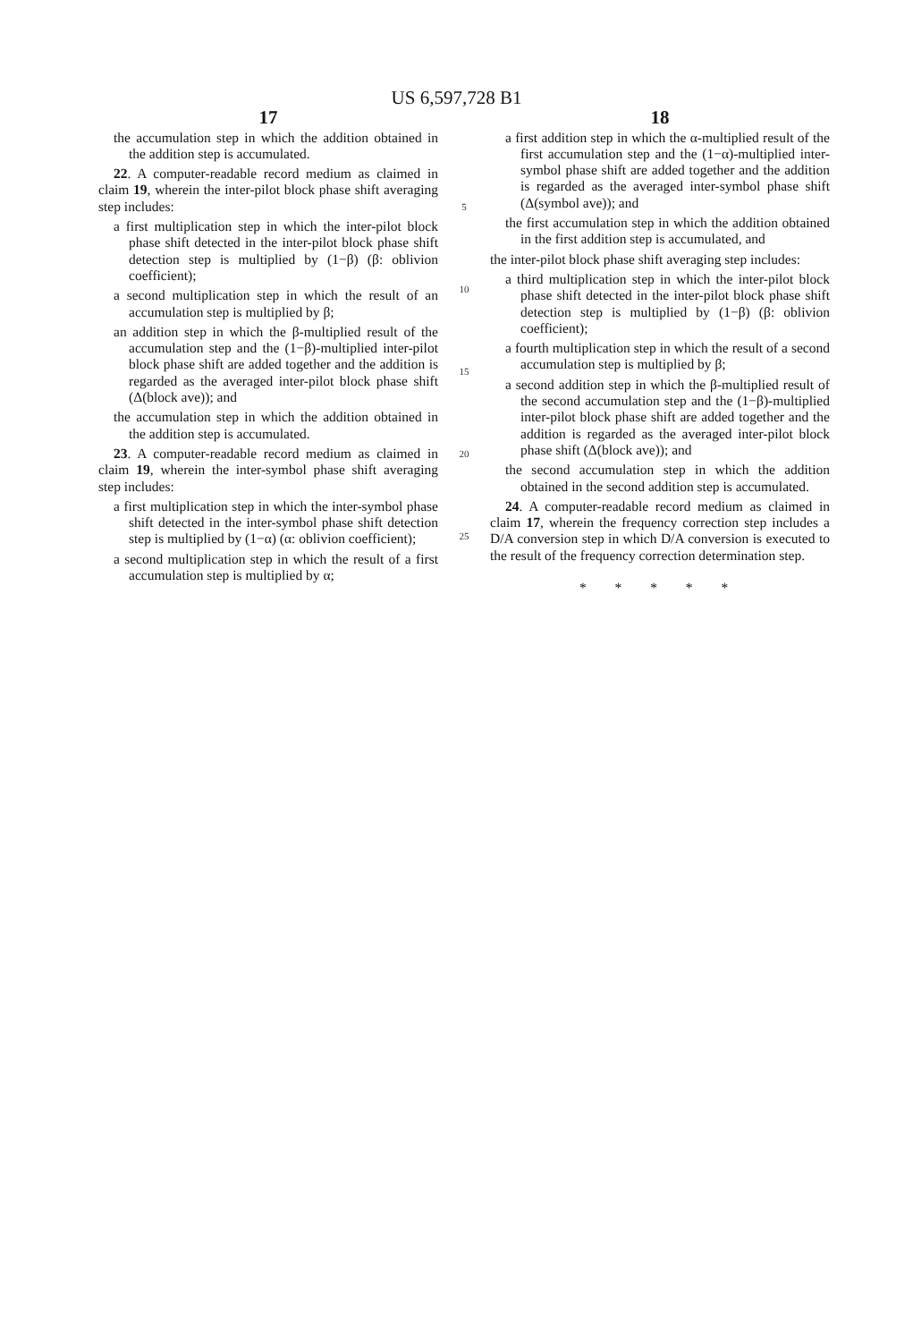US 6,597,728 B1
17
the accumulation step in which the addition obtained in the addition step is accumulated.
22. A computer-readable record medium as claimed in claim 19, wherein the inter-pilot block phase shift averaging step includes:
a first multiplication step in which the inter-pilot block phase shift detected in the inter-pilot block phase shift detection step is multiplied by (1−β) (β: oblivion coefficient);
a second multiplication step in which the result of an accumulation step is multiplied by β;
an addition step in which the β-multiplied result of the accumulation step and the (1−β)-multiplied inter-pilot block phase shift are added together and the addition is regarded as the averaged inter-pilot block phase shift (Δ(block ave)); and
the accumulation step in which the addition obtained in the addition step is accumulated.
23. A computer-readable record medium as claimed in claim 19, wherein the inter-symbol phase shift averaging step includes:
a first multiplication step in which the inter-symbol phase shift detected in the inter-symbol phase shift detection step is multiplied by (1−α) (α: oblivion coefficient);
a second multiplication step in which the result of a first accumulation step is multiplied by α;
5
10
15
20
25
18
a first addition step in which the α-multiplied result of the first accumulation step and the (1−α)-multiplied inter-symbol phase shift are added together and the addition is regarded as the averaged inter-symbol phase shift (Δ(symbol ave)); and
the first accumulation step in which the addition obtained in the first addition step is accumulated, and
the inter-pilot block phase shift averaging step includes:
a third multiplication step in which the inter-pilot block phase shift detected in the inter-pilot block phase shift detection step is multiplied by (1−β) (β: oblivion coefficient);
a fourth multiplication step in which the result of a second accumulation step is multiplied by β;
a second addition step in which the β-multiplied result of the second accumulation step and the (1−β)-multiplied inter-pilot block phase shift are added together and the addition is regarded as the averaged inter-pilot block phase shift (Δ(block ave)); and
the second accumulation step in which the addition obtained in the second addition step is accumulated.
24. A computer-readable record medium as claimed in claim 17, wherein the frequency correction step includes a D/A conversion step in which D/A conversion is executed to the result of the frequency correction determination step.
* * * * *